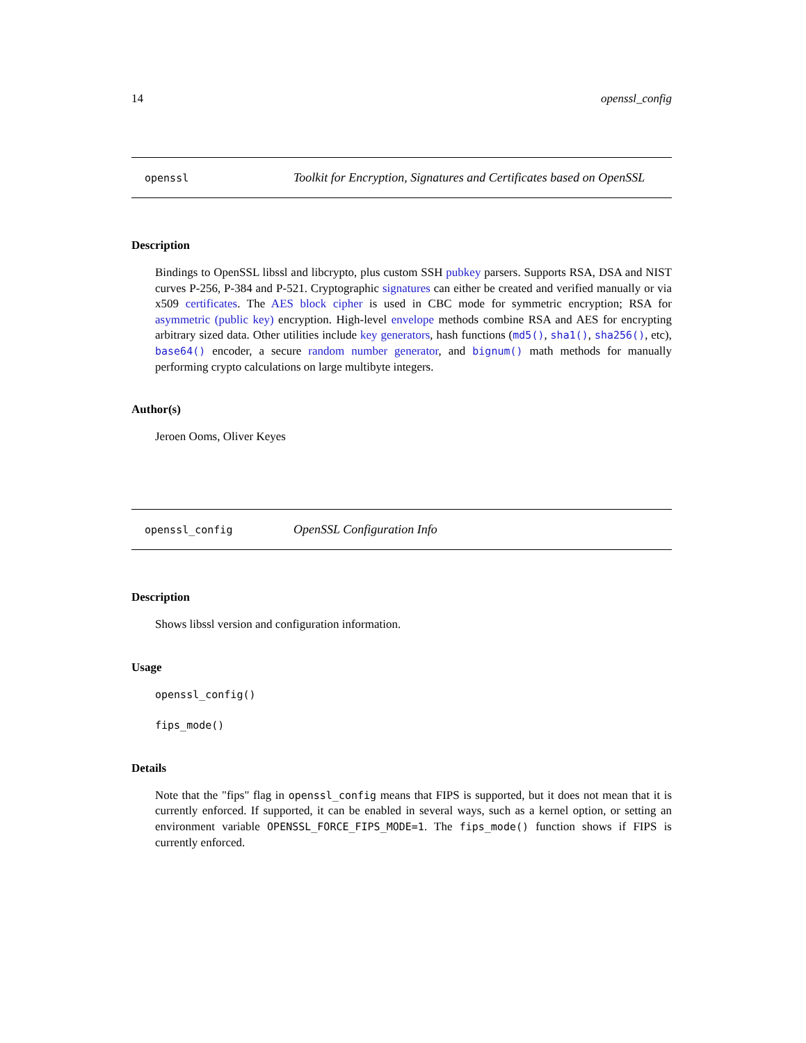14 openssl_config
openssl Toolkit for Encryption, Signatures and Certificates based on OpenSSL
Description
Bindings to OpenSSL libssl and libcrypto, plus custom SSH pubkey parsers. Supports RSA, DSA and NIST curves P-256, P-384 and P-521. Cryptographic signatures can either be created and verified manually or via x509 certificates. The AES block cipher is used in CBC mode for symmetric encryption; RSA for asymmetric (public key) encryption. High-level envelope methods combine RSA and AES for encrypting arbitrary sized data. Other utilities include key generators, hash functions (md5(), sha1(), sha256(), etc), base64() encoder, a secure random number generator, and bignum() math methods for manually performing crypto calculations on large multibyte integers.
Author(s)
Jeroen Ooms, Oliver Keyes
openssl_config OpenSSL Configuration Info
Description
Shows libssl version and configuration information.
Usage
openssl_config()
fips_mode()
Details
Note that the "fips" flag in openssl_config means that FIPS is supported, but it does not mean that it is currently enforced. If supported, it can be enabled in several ways, such as a kernel option, or setting an environment variable OPENSSL_FORCE_FIPS_MODE=1. The fips_mode() function shows if FIPS is currently enforced.